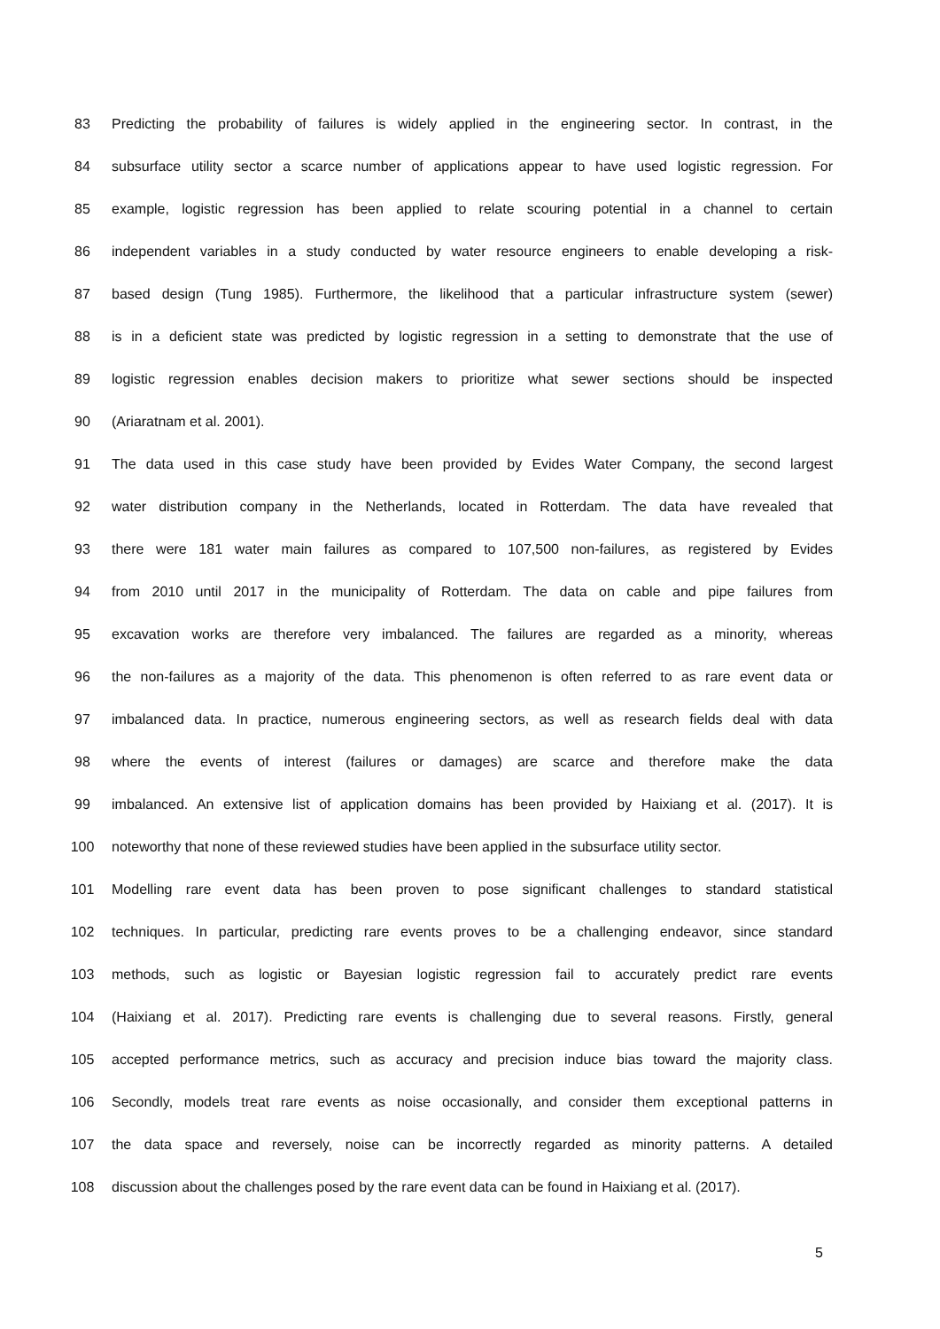83 Predicting the probability of failures is widely applied in the engineering sector. In contrast, in the
84 subsurface utility sector a scarce number of applications appear to have used logistic regression. For
85 example, logistic regression has been applied to relate scouring potential in a channel to certain
86 independent variables in a study conducted by water resource engineers to enable developing a risk-
87 based design (Tung 1985). Furthermore, the likelihood that a particular infrastructure system (sewer)
88 is in a deficient state was predicted by logistic regression in a setting to demonstrate that the use of
89 logistic regression enables decision makers to prioritize what sewer sections should be inspected
90 (Ariaratnam et al. 2001).
91 The data used in this case study have been provided by Evides Water Company, the second largest
92 water distribution company in the Netherlands, located in Rotterdam. The data have revealed that
93 there were 181 water main failures as compared to 107,500 non-failures, as registered by Evides
94 from 2010 until 2017 in the municipality of Rotterdam. The data on cable and pipe failures from
95 excavation works are therefore very imbalanced. The failures are regarded as a minority, whereas
96 the non-failures as a majority of the data. This phenomenon is often referred to as rare event data or
97 imbalanced data. In practice, numerous engineering sectors, as well as research fields deal with data
98 where the events of interest (failures or damages) are scarce and therefore make the data
99 imbalanced. An extensive list of application domains has been provided by Haixiang et al. (2017). It is
100 noteworthy that none of these reviewed studies have been applied in the subsurface utility sector.
101 Modelling rare event data has been proven to pose significant challenges to standard statistical
102 techniques. In particular, predicting rare events proves to be a challenging endeavor, since standard
103 methods, such as logistic or Bayesian logistic regression fail to accurately predict rare events
104 (Haixiang et al. 2017). Predicting rare events is challenging due to several reasons. Firstly, general
105 accepted performance metrics, such as accuracy and precision induce bias toward the majority class.
106 Secondly, models treat rare events as noise occasionally, and consider them exceptional patterns in
107 the data space and reversely, noise can be incorrectly regarded as minority patterns. A detailed
108 discussion about the challenges posed by the rare event data can be found in Haixiang et al. (2017).
5